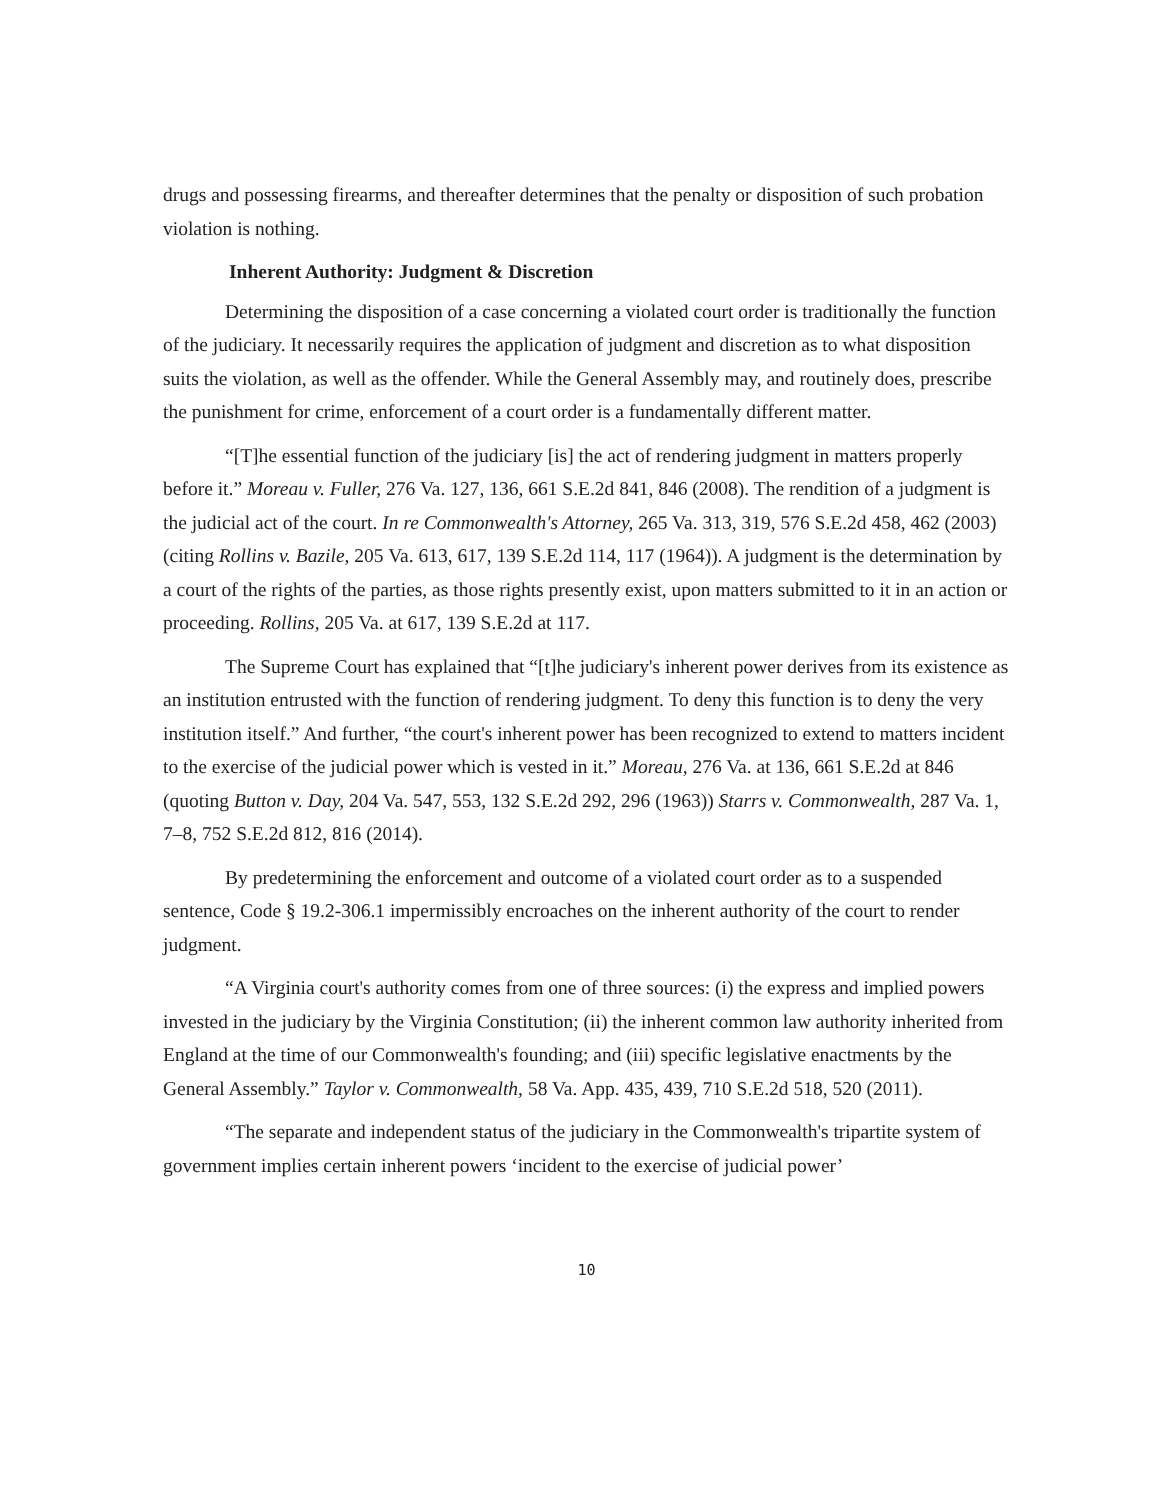drugs and possessing firearms, and thereafter determines that the penalty or disposition of such probation violation is nothing.
Inherent Authority: Judgment & Discretion
Determining the disposition of a case concerning a violated court order is traditionally the function of the judiciary. It necessarily requires the application of judgment and discretion as to what disposition suits the violation, as well as the offender. While the General Assembly may, and routinely does, prescribe the punishment for crime, enforcement of a court order is a fundamentally different matter.
“[T]he essential function of the judiciary [is] the act of rendering judgment in matters properly before it.” Moreau v. Fuller, 276 Va. 127, 136, 661 S.E.2d 841, 846 (2008). The rendition of a judgment is the judicial act of the court. In re Commonwealth's Attorney, 265 Va. 313, 319, 576 S.E.2d 458, 462 (2003) (citing Rollins v. Bazile, 205 Va. 613, 617, 139 S.E.2d 114, 117 (1964)). A judgment is the determination by a court of the rights of the parties, as those rights presently exist, upon matters submitted to it in an action or proceeding. Rollins, 205 Va. at 617, 139 S.E.2d at 117.
The Supreme Court has explained that “[t]he judiciary's inherent power derives from its existence as an institution entrusted with the function of rendering judgment. To deny this function is to deny the very institution itself.” And further, “the court's inherent power has been recognized to extend to matters incident to the exercise of the judicial power which is vested in it.” Moreau, 276 Va. at 136, 661 S.E.2d at 846 (quoting Button v. Day, 204 Va. 547, 553, 132 S.E.2d 292, 296 (1963)) Starrs v. Commonwealth, 287 Va. 1, 7–8, 752 S.E.2d 812, 816 (2014).
By predetermining the enforcement and outcome of a violated court order as to a suspended sentence, Code § 19.2-306.1 impermissibly encroaches on the inherent authority of the court to render judgment.
“A Virginia court's authority comes from one of three sources: (i) the express and implied powers invested in the judiciary by the Virginia Constitution; (ii) the inherent common law authority inherited from England at the time of our Commonwealth's founding; and (iii) specific legislative enactments by the General Assembly.” Taylor v. Commonwealth, 58 Va. App. 435, 439, 710 S.E.2d 518, 520 (2011).
“The separate and independent status of the judiciary in the Commonwealth's tripartite system of government implies certain inherent powers ‘incident to the exercise of judicial power’
10